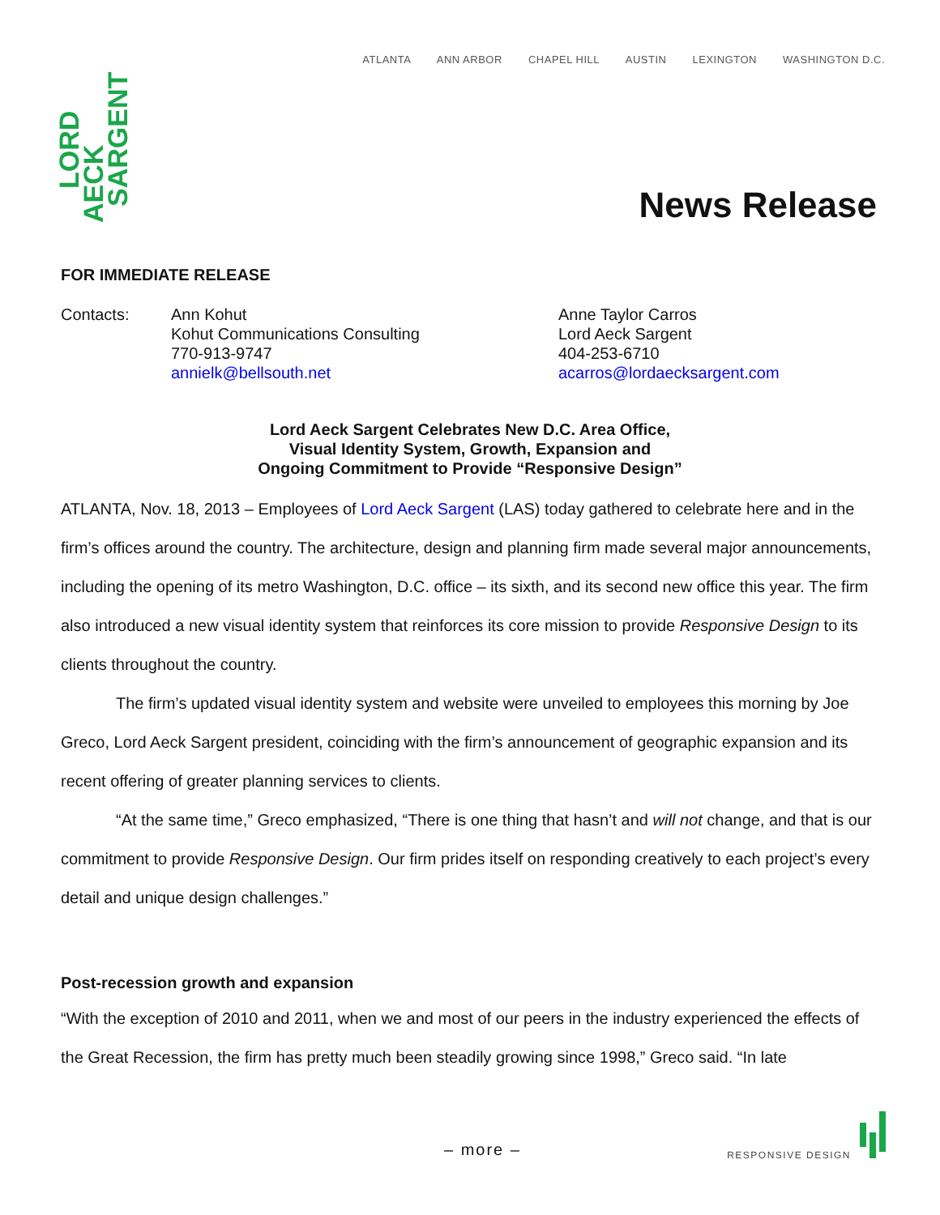ATLANTA ANN ARBOR CHAPEL HILL AUSTIN LEXINGTON WASHINGTON D.C.
LORD
AECK SARGENT
News Release
FOR IMMEDIATE RELEASE
Contacts: Ann Kohut
Kohut Communications Consulting
770-913-9747
annielk@bellsouth.net
Anne Taylor Carros
Lord Aeck Sargent
404-253-6710
acarros@lordaecksargent.com
Lord Aeck Sargent Celebrates New D.C. Area Office,
Visual Identity System, Growth, Expansion and
Ongoing Commitment to Provide “Responsive Design”
ATLANTA, Nov. 18, 2013 – Employees of Lord Aeck Sargent (LAS) today gathered to celebrate here and in the firm’s offices around the country. The architecture, design and planning firm made several major announcements, including the opening of its metro Washington, D.C. office – its sixth, and its second new office this year. The firm also introduced a new visual identity system that reinforces its core mission to provide Responsive Design to its clients throughout the country.
The firm’s updated visual identity system and website were unveiled to employees this morning by Joe Greco, Lord Aeck Sargent president, coinciding with the firm’s announcement of geographic expansion and its recent offering of greater planning services to clients.
“At the same time,” Greco emphasized, “There is one thing that hasn’t and will not change, and that is our commitment to provide Responsive Design. Our firm prides itself on responding creatively to each project’s every detail and unique design challenges.”
Post-recession growth and expansion
“With the exception of 2010 and 2011, when we and most of our peers in the industry experienced the effects of the Great Recession, the firm has pretty much been steadily growing since 1998,” Greco said. “In late
– more – RESPONSIVE DESIGN